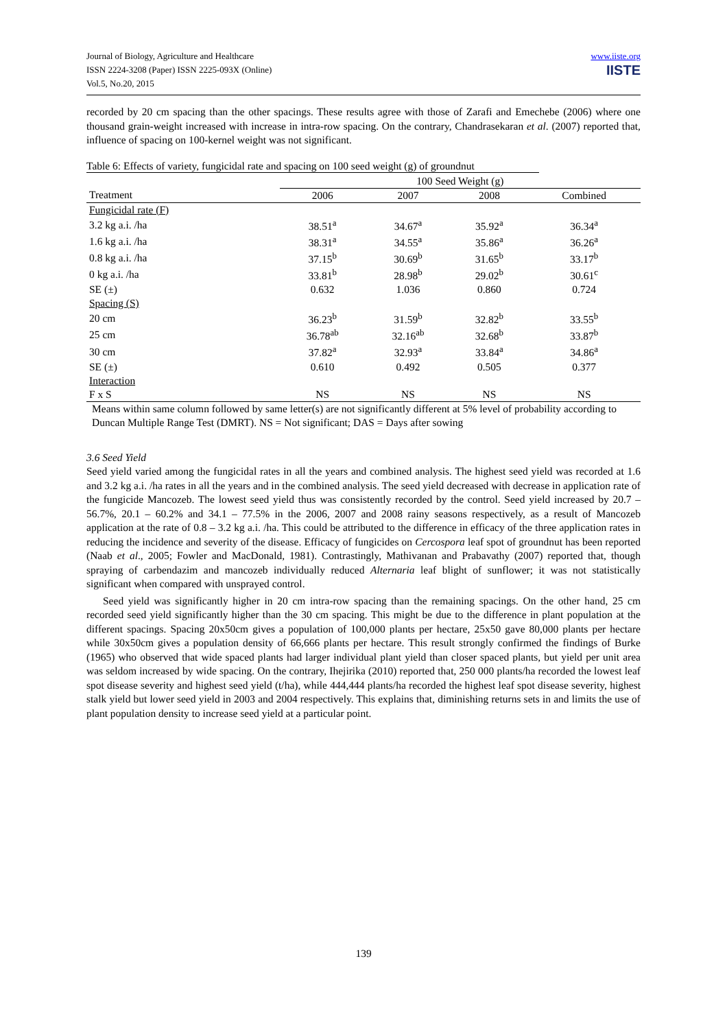Journal of Biology, Agriculture and Healthcare
ISSN 2224-3208 (Paper) ISSN 2225-093X (Online)
Vol.5, No.20, 2015
www.iiste.org
IISTE
recorded by 20 cm spacing than the other spacings. These results agree with those of Zarafi and Emechebe (2006) where one thousand grain-weight increased with increase in intra-row spacing. On the contrary, Chandrasekaran et al. (2007) reported that, influence of spacing on 100-kernel weight was not significant.
Table 6: Effects of variety, fungicidal rate and spacing on 100 seed weight (g) of groundnut
| | 100 Seed Weight (g) | | | |
| --- | --- | --- | --- | --- |
| Treatment | 2006 | 2007 | 2008 | Combined |
| Fungicidal rate (F) | | | | |
| 3.2 kg a.i. /ha | 38.51<sup>a</sup> | 34.67<sup>a</sup> | 35.92<sup>a</sup> | 36.34<sup>a</sup> |
| 1.6 kg a.i. /ha | 38.31<sup>a</sup> | 34.55<sup>a</sup> | 35.86<sup>a</sup> | 36.26<sup>a</sup> |
| 0.8 kg a.i. /ha | 37.15<sup>b</sup> | 30.69<sup>b</sup> | 31.65<sup>b</sup> | 33.17<sup>b</sup> |
| 0 kg a.i. /ha | 33.81<sup>b</sup> | 28.98<sup>b</sup> | 29.02<sup>b</sup> | 30.61<sup>c</sup> |
| SE (±) | 0.632 | 1.036 | 0.860 | 0.724 |
| Spacing (S) | | | | |
| 20 cm | 36.23<sup>b</sup> | 31.59<sup>b</sup> | 32.82<sup>b</sup> | 33.55<sup>b</sup> |
| 25 cm | 36.78<sup>ab</sup> | 32.16<sup>ab</sup> | 32.68<sup>b</sup> | 33.87<sup>b</sup> |
| 30 cm | 37.82<sup>a</sup> | 32.93<sup>a</sup> | 33.84<sup>a</sup> | 34.86<sup>a</sup> |
| SE (±) | 0.610 | 0.492 | 0.505 | 0.377 |
| Interaction | | | | |
| F x S | NS | NS | NS | NS |
Means within same column followed by same letter(s) are not significantly different at 5% level of probability according to Duncan Multiple Range Test (DMRT). NS = Not significant; DAS = Days after sowing
3.6 Seed Yield
Seed yield varied among the fungicidal rates in all the years and combined analysis. The highest seed yield was recorded at 1.6 and 3.2 kg a.i. /ha rates in all the years and in the combined analysis. The seed yield decreased with decrease in application rate of the fungicide Mancozeb. The lowest seed yield thus was consistently recorded by the control. Seed yield increased by 20.7 – 56.7%, 20.1 – 60.2% and 34.1 – 77.5% in the 2006, 2007 and 2008 rainy seasons respectively, as a result of Mancozeb application at the rate of 0.8 – 3.2 kg a.i. /ha. This could be attributed to the difference in efficacy of the three application rates in reducing the incidence and severity of the disease. Efficacy of fungicides on Cercospora leaf spot of groundnut has been reported (Naab et al., 2005; Fowler and MacDonald, 1981). Contrastingly, Mathivanan and Prabavathy (2007) reported that, though spraying of carbendazim and mancozeb individually reduced Alternaria leaf blight of sunflower; it was not statistically significant when compared with unsprayed control.
Seed yield was significantly higher in 20 cm intra-row spacing than the remaining spacings. On the other hand, 25 cm recorded seed yield significantly higher than the 30 cm spacing. This might be due to the difference in plant population at the different spacings. Spacing 20x50cm gives a population of 100,000 plants per hectare, 25x50 gave 80,000 plants per hectare while 30x50cm gives a population density of 66,666 plants per hectare. This result strongly confirmed the findings of Burke (1965) who observed that wide spaced plants had larger individual plant yield than closer spaced plants, but yield per unit area was seldom increased by wide spacing. On the contrary, Ihejirika (2010) reported that, 250 000 plants/ha recorded the lowest leaf spot disease severity and highest seed yield (t/ha), while 444,444 plants/ha recorded the highest leaf spot disease severity, highest stalk yield but lower seed yield in 2003 and 2004 respectively. This explains that, diminishing returns sets in and limits the use of plant population density to increase seed yield at a particular point.
139